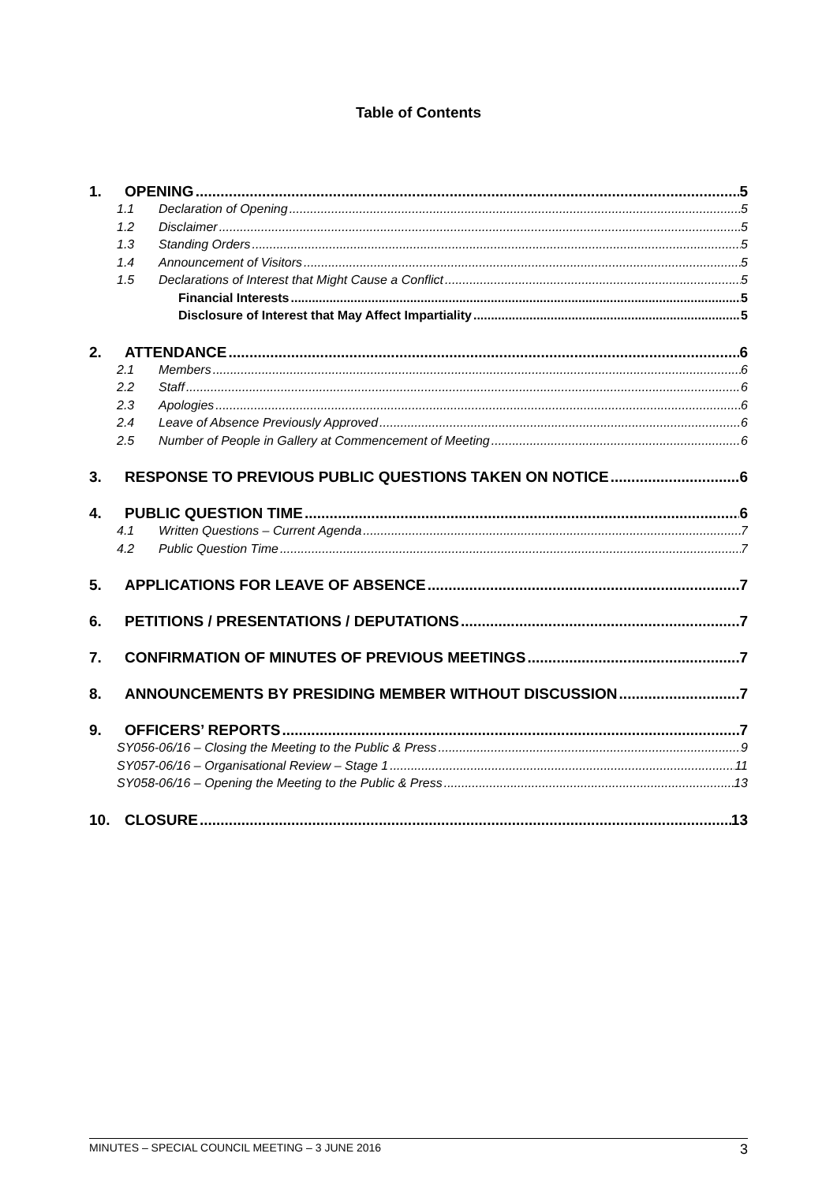Table of Contents
1. OPENING 5
1.1 Declaration of Opening 5
1.2 Disclaimer 5
1.3 Standing Orders 5
1.4 Announcement of Visitors 5
1.5 Declarations of Interest that Might Cause a Conflict 5
Financial Interests 5
Disclosure of Interest that May Affect Impartiality 5
2. ATTENDANCE 6
2.1 Members 6
2.2 Staff 6
2.3 Apologies 6
2.4 Leave of Absence Previously Approved 6
2.5 Number of People in Gallery at Commencement of Meeting 6
3. RESPONSE TO PREVIOUS PUBLIC QUESTIONS TAKEN ON NOTICE 6
4. PUBLIC QUESTION TIME 6
4.1 Written Questions – Current Agenda 7
4.2 Public Question Time 7
5. APPLICATIONS FOR LEAVE OF ABSENCE 7
6. PETITIONS / PRESENTATIONS / DEPUTATIONS 7
7. CONFIRMATION OF MINUTES OF PREVIOUS MEETINGS 7
8. ANNOUNCEMENTS BY PRESIDING MEMBER WITHOUT DISCUSSION 7
9. OFFICERS’ REPORTS 7
SY056-06/16 – Closing the Meeting to the Public & Press 9
SY057-06/16 – Organisational Review – Stage 1 11
SY058-06/16 – Opening the Meeting to the Public & Press 13
10. CLOSURE 13
MINUTES – SPECIAL COUNCIL MEETING – 3 JUNE 2016 3